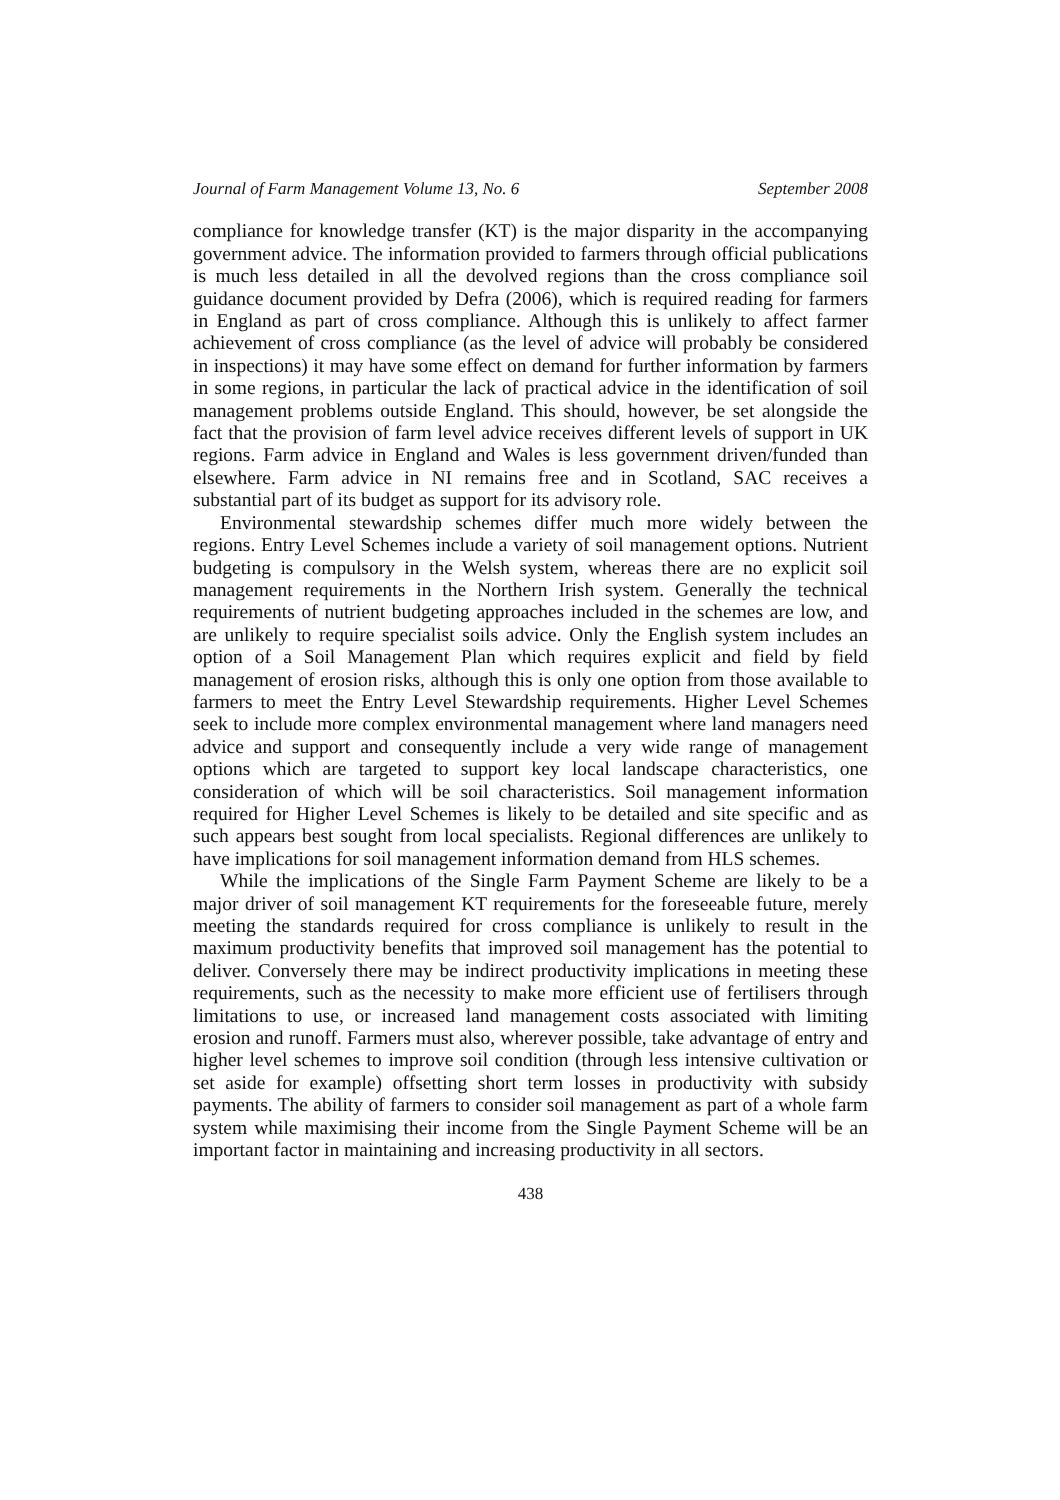Journal of Farm Management Volume 13, No. 6 September 2008
compliance for knowledge transfer (KT) is the major disparity in the accompanying government advice. The information provided to farmers through official publications is much less detailed in all the devolved regions than the cross compliance soil guidance document provided by Defra (2006), which is required reading for farmers in England as part of cross compliance. Although this is unlikely to affect farmer achievement of cross compliance (as the level of advice will probably be considered in inspections) it may have some effect on demand for further information by farmers in some regions, in particular the lack of practical advice in the identification of soil management problems outside England. This should, however, be set alongside the fact that the provision of farm level advice receives different levels of support in UK regions. Farm advice in England and Wales is less government driven/funded than elsewhere. Farm advice in NI remains free and in Scotland, SAC receives a substantial part of its budget as support for its advisory role.
Environmental stewardship schemes differ much more widely between the regions. Entry Level Schemes include a variety of soil management options. Nutrient budgeting is compulsory in the Welsh system, whereas there are no explicit soil management requirements in the Northern Irish system. Generally the technical requirements of nutrient budgeting approaches included in the schemes are low, and are unlikely to require specialist soils advice. Only the English system includes an option of a Soil Management Plan which requires explicit and field by field management of erosion risks, although this is only one option from those available to farmers to meet the Entry Level Stewardship requirements. Higher Level Schemes seek to include more complex environmental management where land managers need advice and support and consequently include a very wide range of management options which are targeted to support key local landscape characteristics, one consideration of which will be soil characteristics. Soil management information required for Higher Level Schemes is likely to be detailed and site specific and as such appears best sought from local specialists. Regional differences are unlikely to have implications for soil management information demand from HLS schemes.
While the implications of the Single Farm Payment Scheme are likely to be a major driver of soil management KT requirements for the foreseeable future, merely meeting the standards required for cross compliance is unlikely to result in the maximum productivity benefits that improved soil management has the potential to deliver. Conversely there may be indirect productivity implications in meeting these requirements, such as the necessity to make more efficient use of fertilisers through limitations to use, or increased land management costs associated with limiting erosion and runoff. Farmers must also, wherever possible, take advantage of entry and higher level schemes to improve soil condition (through less intensive cultivation or set aside for example) offsetting short term losses in productivity with subsidy payments. The ability of farmers to consider soil management as part of a whole farm system while maximising their income from the Single Payment Scheme will be an important factor in maintaining and increasing productivity in all sectors.
438